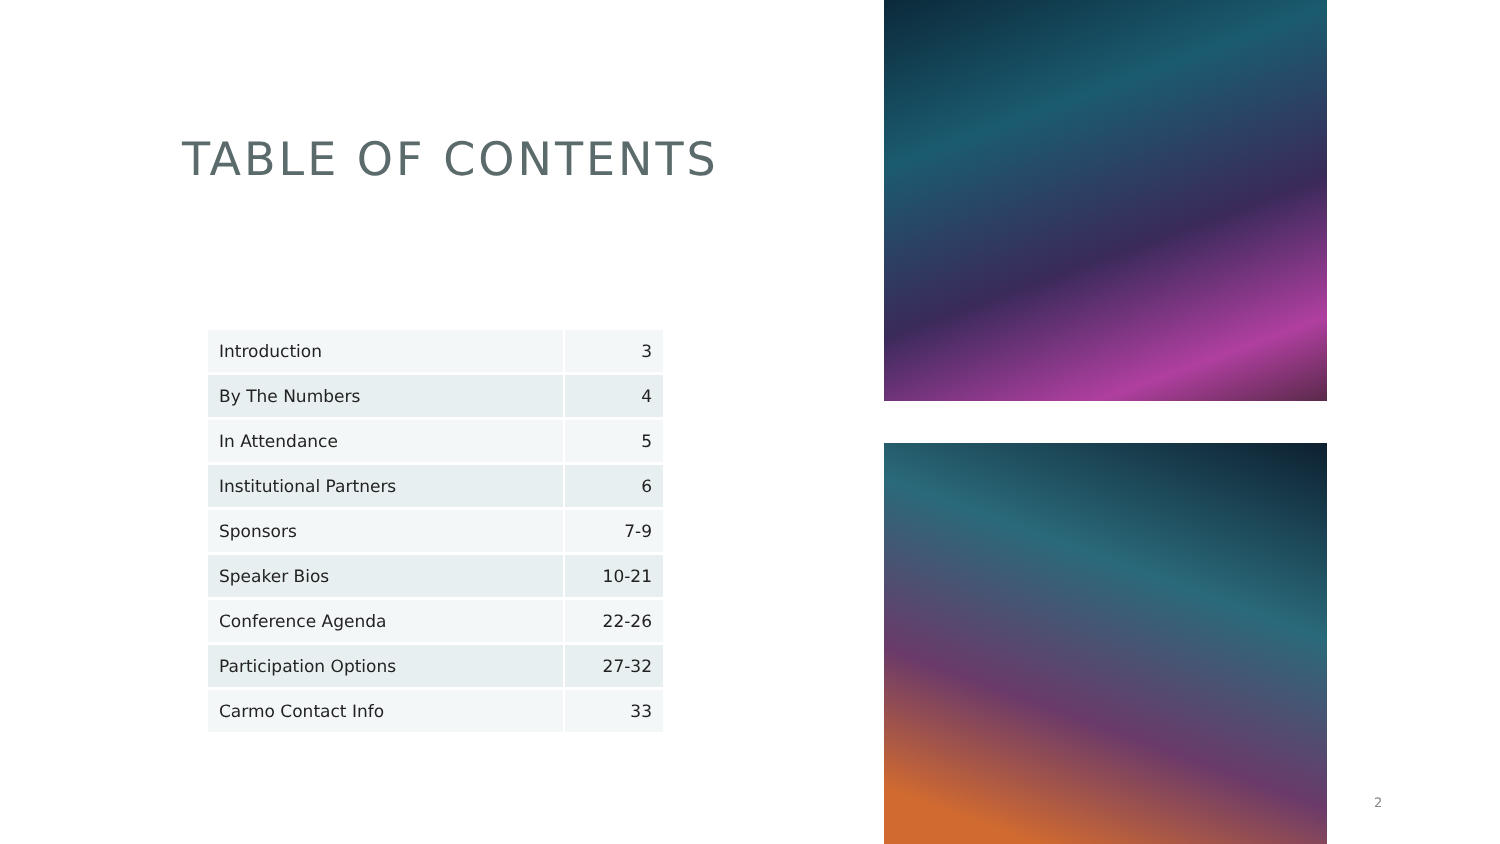TABLE OF CONTENTS
| Introduction | 3 |
| By The Numbers | 4 |
| In Attendance | 5 |
| Institutional Partners | 6 |
| Sponsors | 7-9 |
| Speaker Bios | 10-21 |
| Conference Agenda | 22-26 |
| Participation Options | 27-32 |
| Carmo Contact Info | 33 |
2